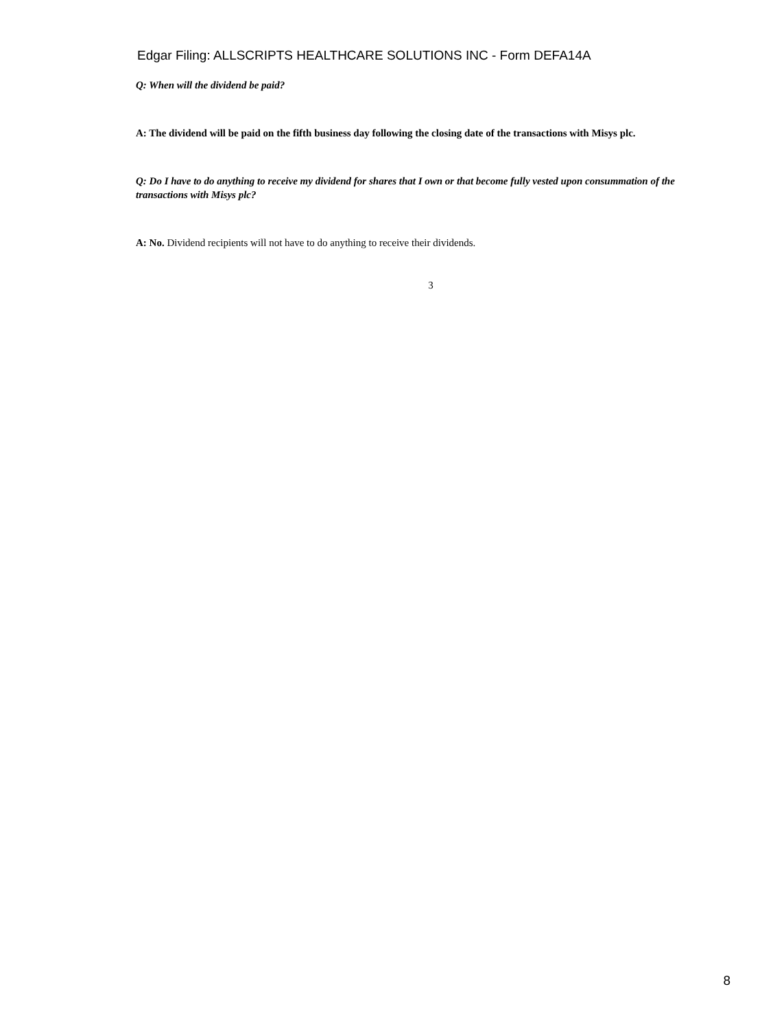Edgar Filing: ALLSCRIPTS HEALTHCARE SOLUTIONS INC - Form DEFA14A
Q: When will the dividend be paid?
A: The dividend will be paid on the fifth business day following the closing date of the transactions with Misys plc.
Q: Do I have to do anything to receive my dividend for shares that I own or that become fully vested upon consummation of the transactions with Misys plc?
A: No. Dividend recipients will not have to do anything to receive their dividends.
3
8